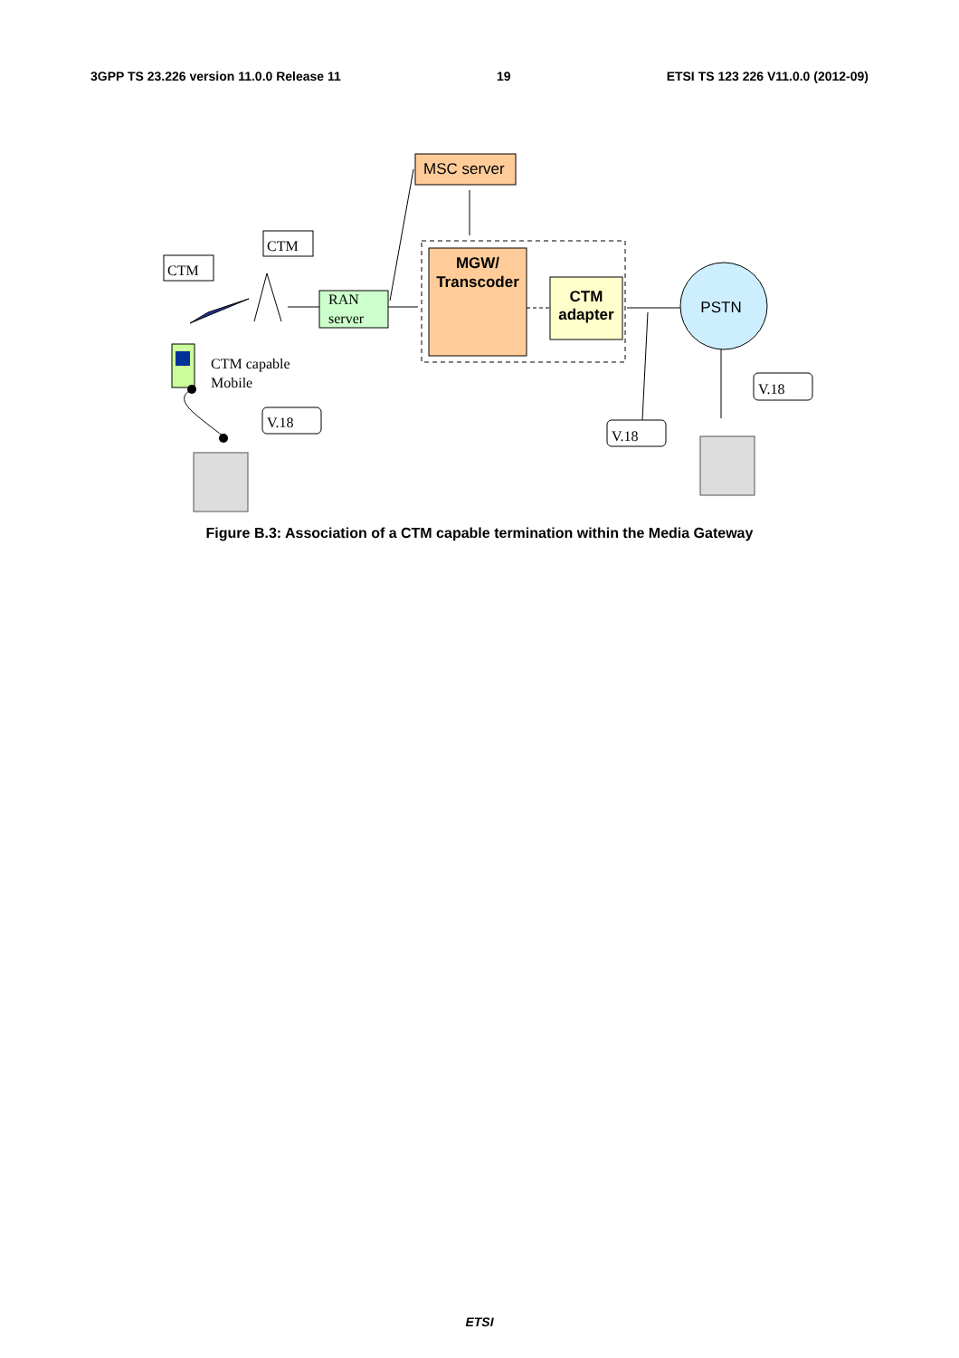3GPP TS 23.226 version 11.0.0 Release 11 19 ETSI TS 123 226 V11.0.0 (2012-09)
MSC server
MGW/
Transcoder
CTM
adapter
RAN
server
PSTN
CTM
CTM
CTM capable
Mobile
V.18
V.18
V.18
Figure B.3: Association of a CTM capable termination within the Media Gateway
ETSI